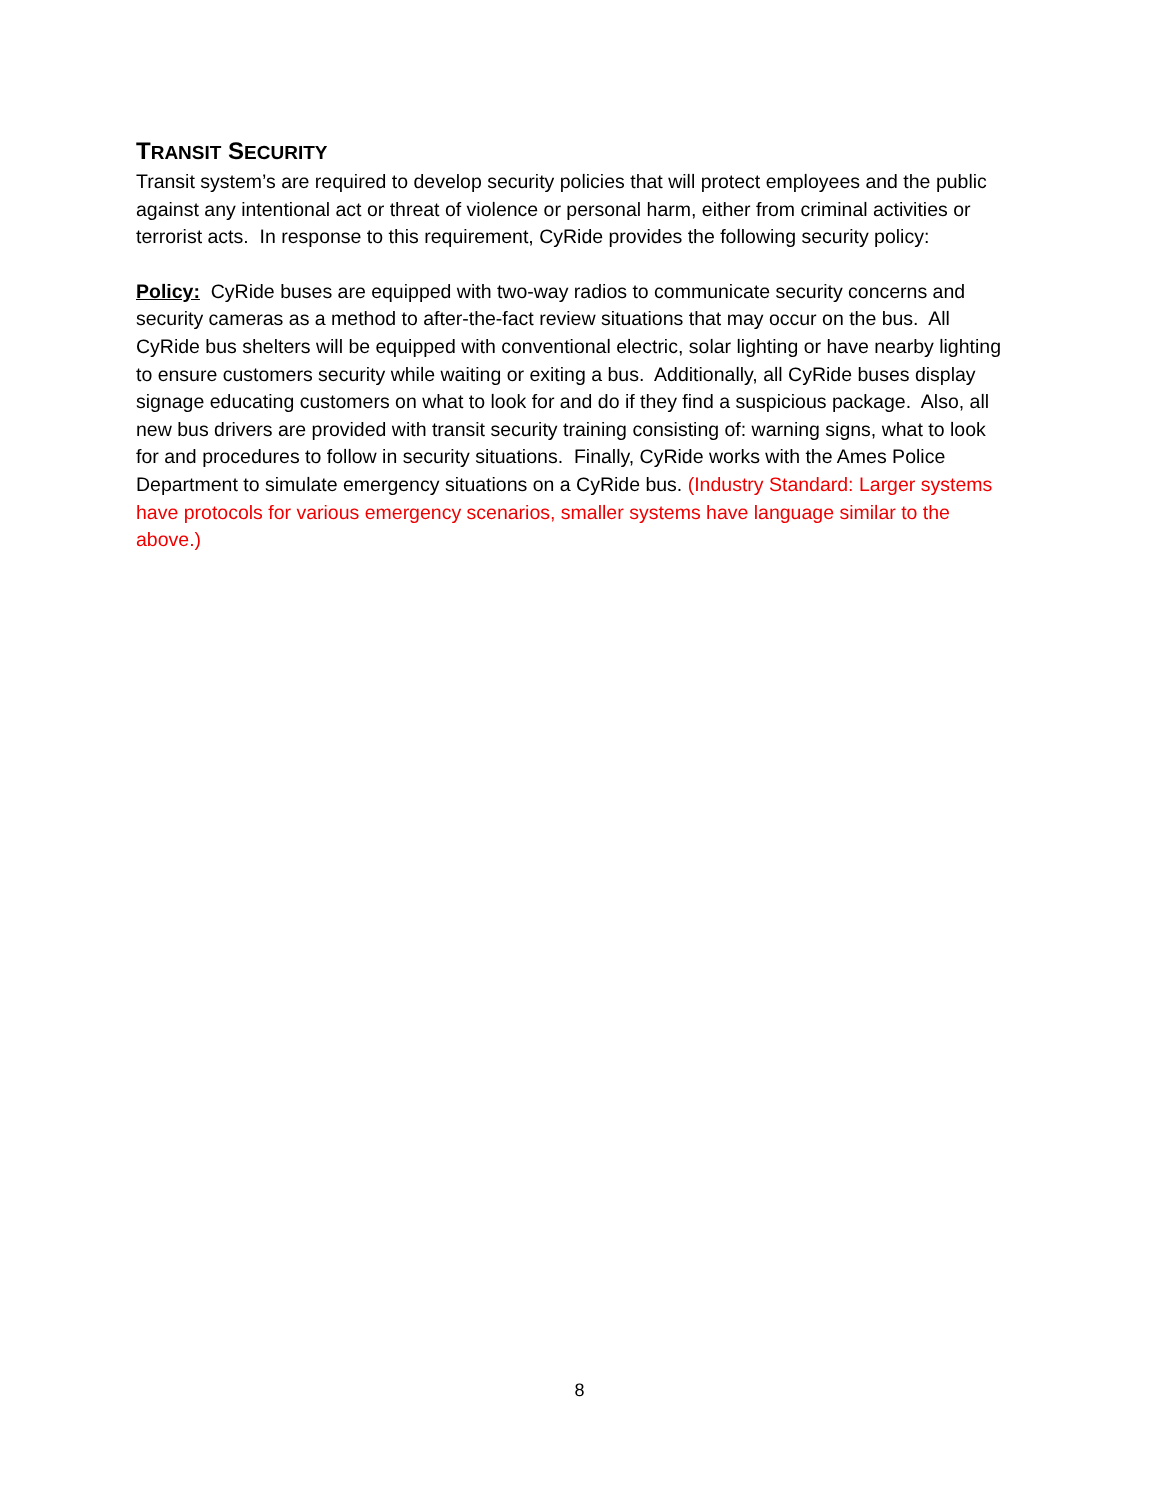TRANSIT SECURITY
Transit system’s are required to develop security policies that will protect employees and the public against any intentional act or threat of violence or personal harm, either from criminal activities or terrorist acts. In response to this requirement, CyRide provides the following security policy:
Policy: CyRide buses are equipped with two-way radios to communicate security concerns and security cameras as a method to after-the-fact review situations that may occur on the bus. All CyRide bus shelters will be equipped with conventional electric, solar lighting or have nearby lighting to ensure customers security while waiting or exiting a bus. Additionally, all CyRide buses display signage educating customers on what to look for and do if they find a suspicious package. Also, all new bus drivers are provided with transit security training consisting of: warning signs, what to look for and procedures to follow in security situations. Finally, CyRide works with the Ames Police Department to simulate emergency situations on a CyRide bus. (Industry Standard: Larger systems have protocols for various emergency scenarios, smaller systems have language similar to the above.)
8